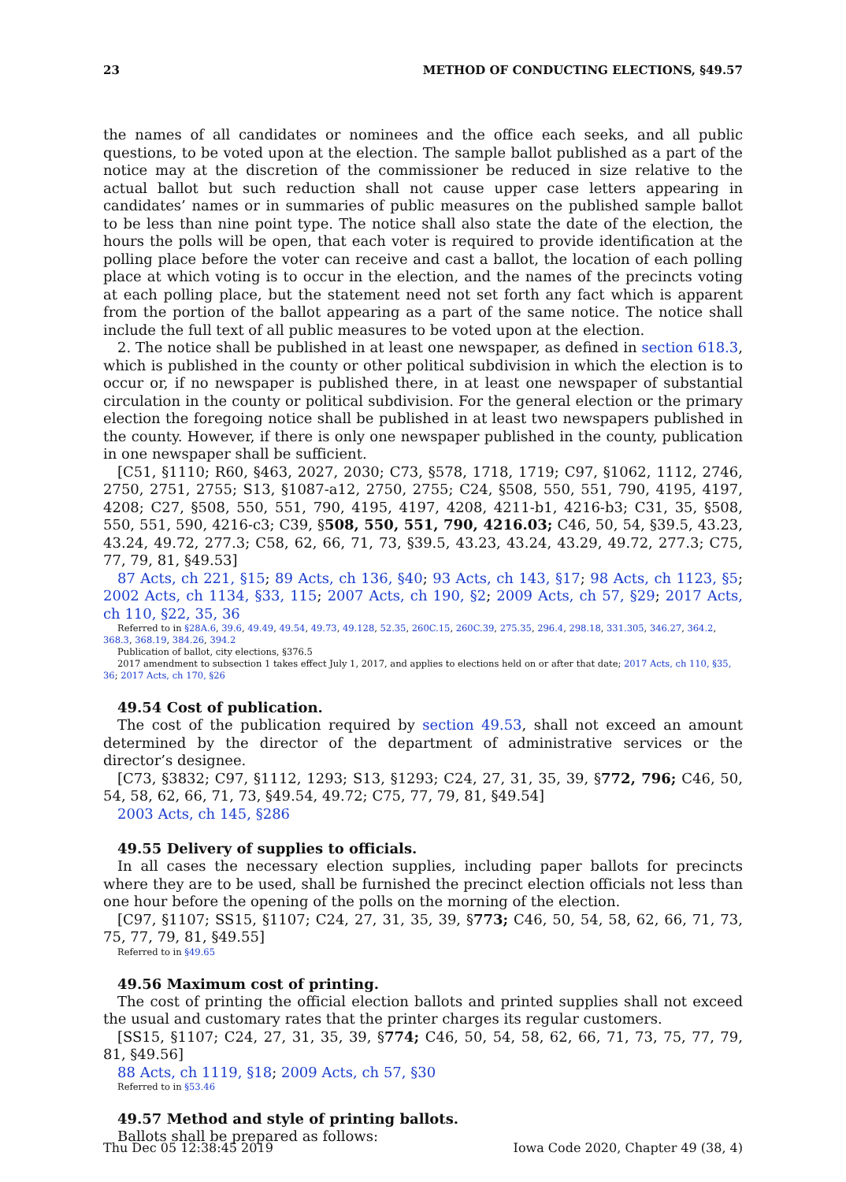23 METHOD OF CONDUCTING ELECTIONS, §49.57
the names of all candidates or nominees and the office each seeks, and all public questions, to be voted upon at the election. The sample ballot published as a part of the notice may at the discretion of the commissioner be reduced in size relative to the actual ballot but such reduction shall not cause upper case letters appearing in candidates’ names or in summaries of public measures on the published sample ballot to be less than nine point type. The notice shall also state the date of the election, the hours the polls will be open, that each voter is required to provide identification at the polling place before the voter can receive and cast a ballot, the location of each polling place at which voting is to occur in the election, and the names of the precincts voting at each polling place, but the statement need not set forth any fact which is apparent from the portion of the ballot appearing as a part of the same notice. The notice shall include the full text of all public measures to be voted upon at the election.
2. The notice shall be published in at least one newspaper, as defined in section 618.3, which is published in the county or other political subdivision in which the election is to occur or, if no newspaper is published there, in at least one newspaper of substantial circulation in the county or political subdivision. For the general election or the primary election the foregoing notice shall be published in at least two newspapers published in the county. However, if there is only one newspaper published in the county, publication in one newspaper shall be sufficient.
[C51, §1110; R60, §463, 2027, 2030; C73, §578, 1718, 1719; C97, §1062, 1112, 2746, 2750, 2751, 2755; S13, §1087-a12, 2750, 2755; C24, §508, 550, 551, 790, 4195, 4197, 4208; C27, §508, 550, 551, 790, 4195, 4197, 4208, 4211-b1, 4216-b3; C31, 35, §508, 550, 551, 590, 4216-c3; C39, §508, 550, 551, 790, 4216.03; C46, 50, 54, §39.5, 43.23, 43.24, 49.72, 277.3; C58, 62, 66, 71, 73, §39.5, 43.23, 43.24, 43.29, 49.72, 277.3; C75, 77, 79, 81, §49.53]
87 Acts, ch 221, §15; 89 Acts, ch 136, §40; 93 Acts, ch 143, §17; 98 Acts, ch 1123, §5; 2002 Acts, ch 1134, §33, 115; 2007 Acts, ch 190, §2; 2009 Acts, ch 57, §29; 2017 Acts, ch 110, §22, 35, 36
Referred to in §28A.6, 39.6, 49.49, 49.54, 49.73, 49.128, 52.35, 260C.15, 260C.39, 275.35, 296.4, 298.18, 331.305, 346.27, 364.2, 368.3, 368.19, 384.26, 394.2
Publication of ballot, city elections, §376.5
2017 amendment to subsection 1 takes effect July 1, 2017, and applies to elections held on or after that date; 2017 Acts, ch 110, §35, 36; 2017 Acts, ch 170, §26
49.54 Cost of publication.
The cost of the publication required by section 49.53, shall not exceed an amount determined by the director of the department of administrative services or the director’s designee.
[C73, §3832; C97, §1112, 1293; S13, §1293; C24, 27, 31, 35, 39, §772, 796; C46, 50, 54, 58, 62, 66, 71, 73, §49.54, 49.72; C75, 77, 79, 81, §49.54]
2003 Acts, ch 145, §286
49.55 Delivery of supplies to officials.
In all cases the necessary election supplies, including paper ballots for precincts where they are to be used, shall be furnished the precinct election officials not less than one hour before the opening of the polls on the morning of the election.
[C97, §1107; SS15, §1107; C24, 27, 31, 35, 39, §773; C46, 50, 54, 58, 62, 66, 71, 73, 75, 77, 79, 81, §49.55]
Referred to in §49.65
49.56 Maximum cost of printing.
The cost of printing the official election ballots and printed supplies shall not exceed the usual and customary rates that the printer charges its regular customers.
[SS15, §1107; C24, 27, 31, 35, 39, §774; C46, 50, 54, 58, 62, 66, 71, 73, 75, 77, 79, 81, §49.56]
88 Acts, ch 1119, §18; 2009 Acts, ch 57, §30
Referred to in §53.46
49.57 Method and style of printing ballots.
Ballots shall be prepared as follows:
Thu Dec 05 12:38:45 2019 Iowa Code 2020, Chapter 49 (38, 4)